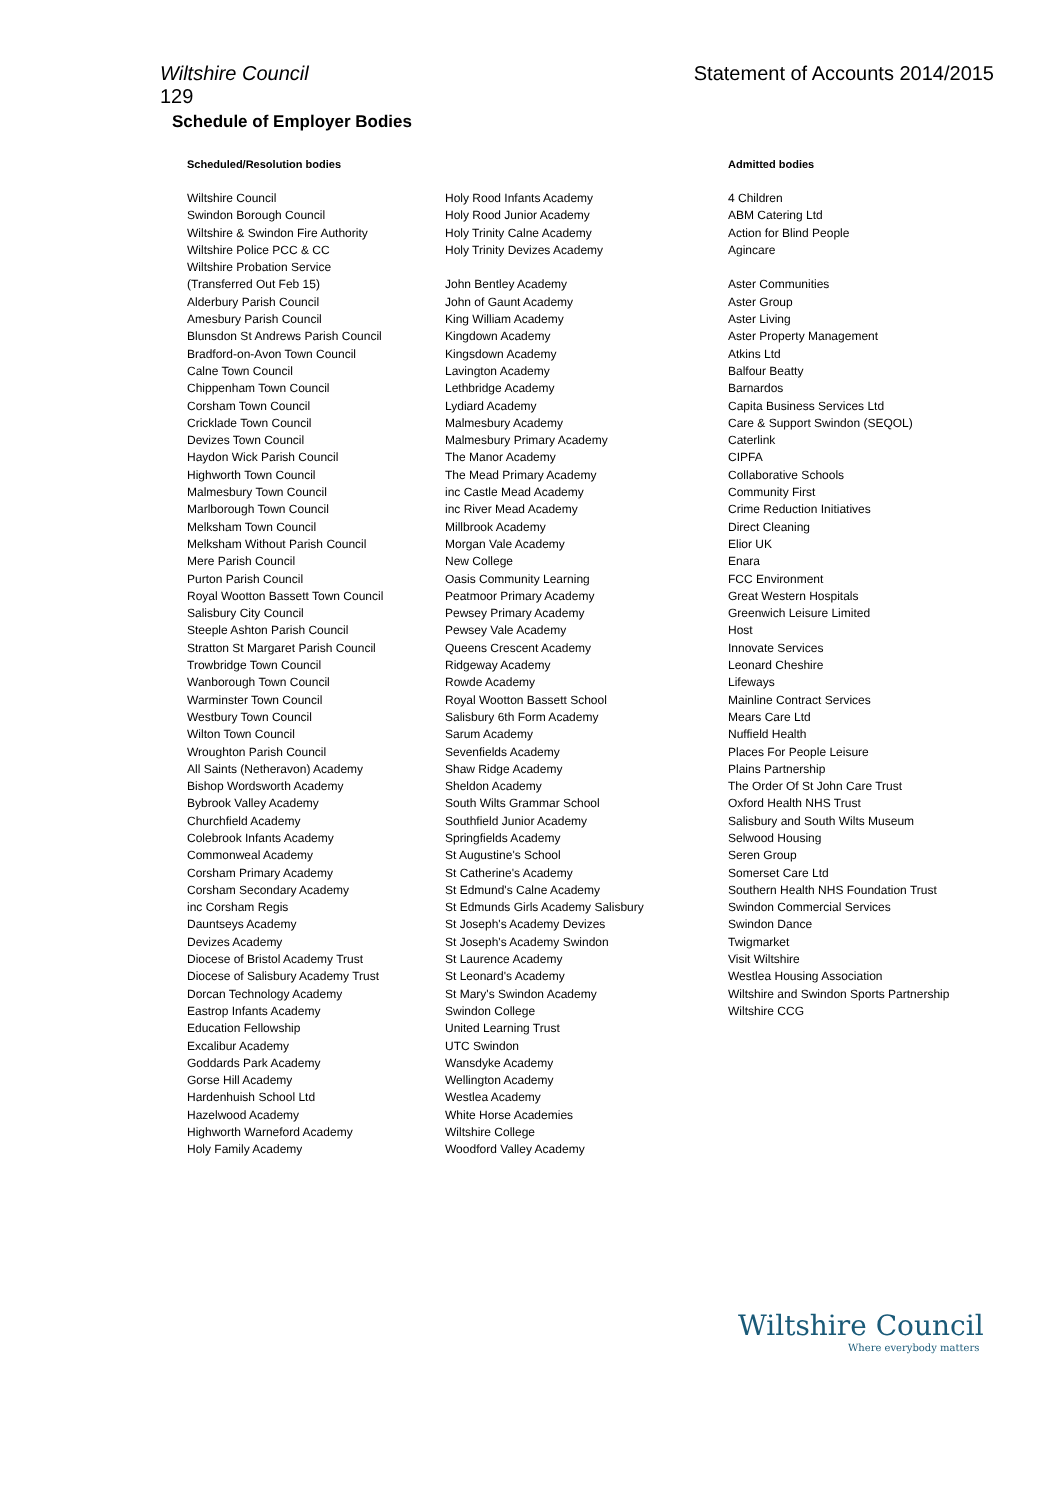Wiltshire Council Statement of Accounts 2014/2015
129
Schedule of Employer Bodies
Scheduled/Resolution bodies Admitted bodies
Wiltshire Council
Swindon Borough Council
Wiltshire & Swindon Fire Authority
Wiltshire Police PCC & CC
Wiltshire Probation Service
(Transferred Out Feb 15)
Alderbury Parish Council
Amesbury Parish Council
Blunsdon St Andrews Parish Council
Bradford-on-Avon Town Council
Calne Town Council
Chippenham Town Council
Corsham Town Council
Cricklade Town Council
Devizes Town Council
Haydon Wick Parish Council
Highworth Town Council
Malmesbury Town Council
Marlborough Town Council
Melksham Town Council
Melksham Without Parish Council
Mere Parish Council
Purton Parish Council
Royal Wootton Bassett Town Council
Salisbury City Council
Steeple Ashton Parish Council
Stratton St Margaret Parish Council
Trowbridge Town Council
Wanborough Town Council
Warminster Town Council
Westbury Town Council
Wilton Town Council
Wroughton Parish Council
All Saints (Netheravon) Academy
Bishop Wordsworth Academy
Bybrook Valley Academy
Churchfield Academy
Colebrook Infants Academy
Commonweal Academy
Corsham Primary Academy
Corsham Secondary Academy
inc Corsham Regis
Dauntseys Academy
Devizes Academy
Diocese of Bristol Academy Trust
Diocese of Salisbury Academy Trust
Dorcan Technology Academy
Eastrop Infants Academy
Education Fellowship
Excalibur Academy
Goddards Park Academy
Gorse Hill Academy
Hardenhuish School Ltd
Hazelwood Academy
Highworth Warneford Academy
Holy Family Academy
Holy Rood Infants Academy
Holy Rood Junior Academy
Holy Trinity Calne Academy
Holy Trinity Devizes Academy
John Bentley Academy
John of Gaunt Academy
King William Academy
Kingdown Academy
Kingsdown Academy
Lavington Academy
Lethbridge Academy
Lydiard Academy
Malmesbury Academy
Malmesbury Primary Academy
The Manor Academy
The Mead Primary Academy
inc Castle Mead Academy
inc River Mead Academy
Millbrook Academy
Morgan Vale Academy
New College
Oasis Community Learning
Peatmoor Primary Academy
Pewsey Primary Academy
Pewsey Vale Academy
Queens Crescent Academy
Ridgeway Academy
Rowde Academy
Royal Wootton Bassett School
Salisbury 6th Form Academy
Sarum Academy
Sevenfields Academy
Shaw Ridge Academy
Sheldon Academy
South Wilts Grammar School
Southfield Junior Academy
Springfields Academy
St Augustine's School
St Catherine's Academy
St Edmund's Calne Academy
St Edmunds Girls Academy Salisbury
St Joseph's Academy Devizes
St Joseph's Academy Swindon
St Laurence Academy
St Leonard's Academy
St Mary's Swindon Academy
Swindon College
United Learning Trust
UTC Swindon
Wansdyke Academy
Wellington Academy
Westlea Academy
White Horse Academies
Wiltshire College
Woodford Valley Academy
4 Children
ABM Catering Ltd
Action for Blind People
Agincare
Aster Communities
Aster Group
Aster Living
Aster Property Management
Atkins Ltd
Balfour Beatty
Barnardos
Capita Business Services Ltd
Care & Support Swindon (SEQOL)
Caterlink
CIPFA
Collaborative Schools
Community First
Crime Reduction Initiatives
Direct Cleaning
Elior UK
Enara
FCC Environment
Great Western Hospitals
Greenwich Leisure Limited
Host
Innovate Services
Leonard Cheshire
Lifeways
Mainline Contract Services
Mears Care Ltd
Nuffield Health
Places For People Leisure
Plains Partnership
The Order Of St John Care Trust
Oxford Health NHS Trust
Salisbury and South Wilts Museum
Selwood Housing
Seren Group
Somerset Care Ltd
Southern Health NHS Foundation Trust
Swindon Commercial Services
Swindon Dance
Twigmarket
Visit Wiltshire
Westlea Housing Association
Wiltshire and Swindon Sports Partnership
Wiltshire CCG
Wiltshire Council
Where everybody matters